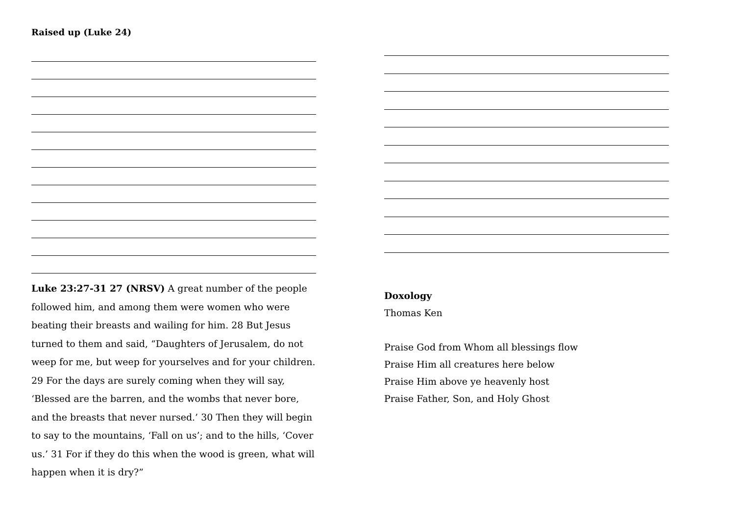Raised up (Luke 24)
Luke 23:27-31 27 (NRSV) A great number of the people followed him, and among them were women who were beating their breasts and wailing for him. 28 But Jesus turned to them and said, “Daughters of Jerusalem, do not weep for me, but weep for yourselves and for your children. 29 For the days are surely coming when they will say, ‘Blessed are the barren, and the wombs that never bore, and the breasts that never nursed.’ 30 Then they will begin to say to the mountains, ‘Fall on us’; and to the hills, ‘Cover us.’ 31 For if they do this when the wood is green, what will happen when it is dry?”
Doxology
Thomas Ken
Praise God from Whom all blessings flow
Praise Him all creatures here below
Praise Him above ye heavenly host
Praise Father, Son, and Holy Ghost